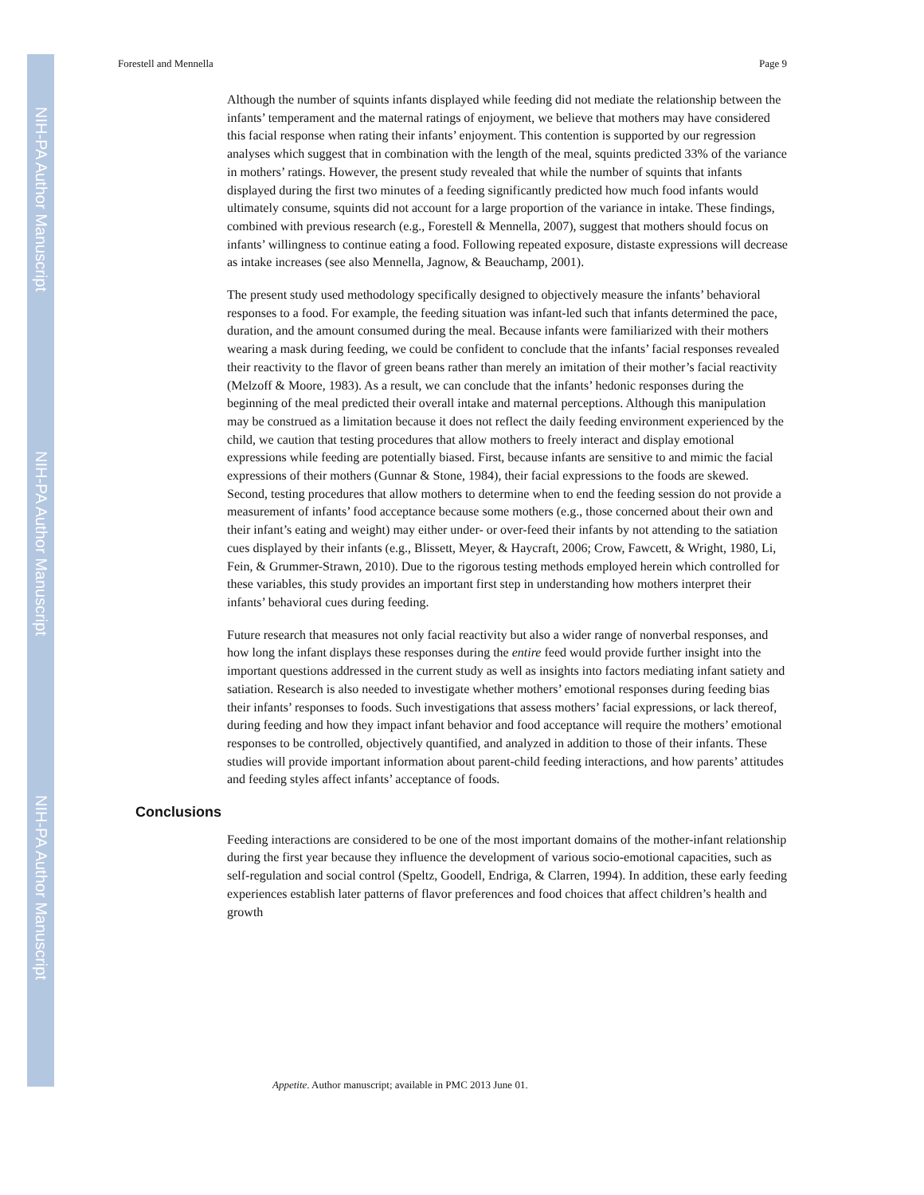NIH-PA Author Manuscript
NIH-PA Author Manuscript
NIH-PA Author Manuscript
Forestell and Mennella Page 9
Although the number of squints infants displayed while feeding did not mediate the relationship between the infants’ temperament and the maternal ratings of enjoyment, we believe that mothers may have considered this facial response when rating their infants’ enjoyment. This contention is supported by our regression analyses which suggest that in combination with the length of the meal, squints predicted 33% of the variance in mothers’ ratings. However, the present study revealed that while the number of squints that infants displayed during the first two minutes of a feeding significantly predicted how much food infants would ultimately consume, squints did not account for a large proportion of the variance in intake. These findings, combined with previous research (e.g., Forestell & Mennella, 2007), suggest that mothers should focus on infants’ willingness to continue eating a food. Following repeated exposure, distaste expressions will decrease as intake increases (see also Mennella, Jagnow, & Beauchamp, 2001).
The present study used methodology specifically designed to objectively measure the infants’ behavioral responses to a food. For example, the feeding situation was infant-led such that infants determined the pace, duration, and the amount consumed during the meal. Because infants were familiarized with their mothers wearing a mask during feeding, we could be confident to conclude that the infants’ facial responses revealed their reactivity to the flavor of green beans rather than merely an imitation of their mother’s facial reactivity (Melzoff & Moore, 1983). As a result, we can conclude that the infants’ hedonic responses during the beginning of the meal predicted their overall intake and maternal perceptions. Although this manipulation may be construed as a limitation because it does not reflect the daily feeding environment experienced by the child, we caution that testing procedures that allow mothers to freely interact and display emotional expressions while feeding are potentially biased. First, because infants are sensitive to and mimic the facial expressions of their mothers (Gunnar & Stone, 1984), their facial expressions to the foods are skewed. Second, testing procedures that allow mothers to determine when to end the feeding session do not provide a measurement of infants’ food acceptance because some mothers (e.g., those concerned about their own and their infant’s eating and weight) may either under- or over-feed their infants by not attending to the satiation cues displayed by their infants (e.g., Blissett, Meyer, & Haycraft, 2006; Crow, Fawcett, & Wright, 1980, Li, Fein, & Grummer-Strawn, 2010). Due to the rigorous testing methods employed herein which controlled for these variables, this study provides an important first step in understanding how mothers interpret their infants’ behavioral cues during feeding.
Future research that measures not only facial reactivity but also a wider range of nonverbal responses, and how long the infant displays these responses during the entire feed would provide further insight into the important questions addressed in the current study as well as insights into factors mediating infant satiety and satiation. Research is also needed to investigate whether mothers’ emotional responses during feeding bias their infants’ responses to foods. Such investigations that assess mothers’ facial expressions, or lack thereof, during feeding and how they impact infant behavior and food acceptance will require the mothers’ emotional responses to be controlled, objectively quantified, and analyzed in addition to those of their infants. These studies will provide important information about parent-child feeding interactions, and how parents’ attitudes and feeding styles affect infants’ acceptance of foods.
Conclusions
Feeding interactions are considered to be one of the most important domains of the mother-infant relationship during the first year because they influence the development of various socio-emotional capacities, such as self-regulation and social control (Speltz, Goodell, Endriga, & Clarren, 1994). In addition, these early feeding experiences establish later patterns of flavor preferences and food choices that affect children’s health and growth
Appetite. Author manuscript; available in PMC 2013 June 01.